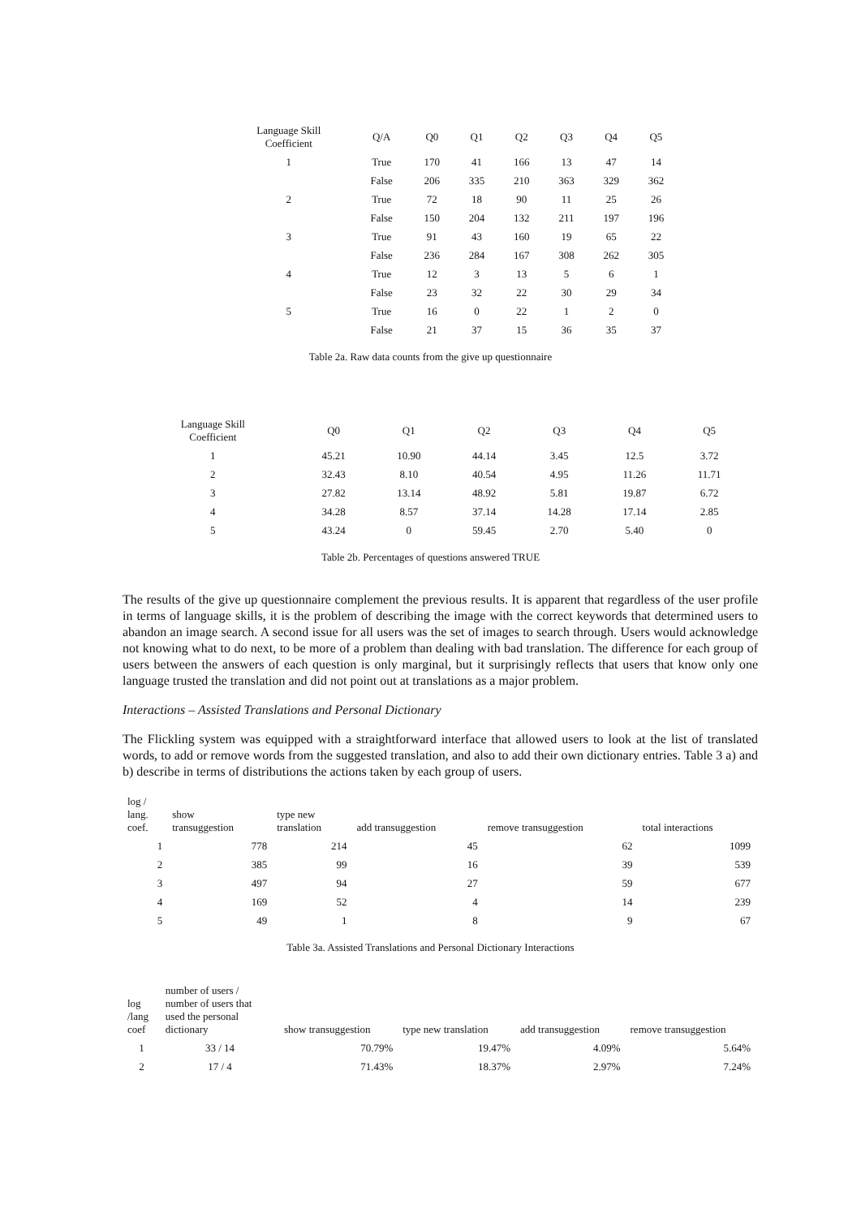| Language Skill Coefficient | Q/A | Q0 | Q1 | Q2 | Q3 | Q4 | Q5 |
| --- | --- | --- | --- | --- | --- | --- | --- |
| 1 | True | 170 | 41 | 166 | 13 | 47 | 14 |
| | False | 206 | 335 | 210 | 363 | 329 | 362 |
| 2 | True | 72 | 18 | 90 | 11 | 25 | 26 |
| | False | 150 | 204 | 132 | 211 | 197 | 196 |
| 3 | True | 91 | 43 | 160 | 19 | 65 | 22 |
| | False | 236 | 284 | 167 | 308 | 262 | 305 |
| 4 | True | 12 | 3 | 13 | 5 | 6 | 1 |
| | False | 23 | 32 | 22 | 30 | 29 | 34 |
| 5 | True | 16 | 0 | 22 | 1 | 2 | 0 |
| | False | 21 | 37 | 15 | 36 | 35 | 37 |
Table 2a. Raw data counts from the give up questionnaire
| Language Skill Coefficient | Q0 | Q1 | Q2 | Q3 | Q4 | Q5 |
| --- | --- | --- | --- | --- | --- | --- |
| 1 | 45.21 | 10.90 | 44.14 | 3.45 | 12.5 | 3.72 |
| 2 | 32.43 | 8.10 | 40.54 | 4.95 | 11.26 | 11.71 |
| 3 | 27.82 | 13.14 | 48.92 | 5.81 | 19.87 | 6.72 |
| 4 | 34.28 | 8.57 | 37.14 | 14.28 | 17.14 | 2.85 |
| 5 | 43.24 | 0 | 59.45 | 2.70 | 5.40 | 0 |
Table 2b. Percentages of questions answered TRUE
The results of the give up questionnaire complement the previous results. It is apparent that regardless of the user profile in terms of language skills, it is the problem of describing the image with the correct keywords that determined users to abandon an image search. A second issue for all users was the set of images to search through. Users would acknowledge not knowing what to do next, to be more of a problem than dealing with bad translation. The difference for each group of users between the answers of each question is only marginal, but it surprisingly reflects that users that know only one language trusted the translation and did not point out at translations as a major problem.
Interactions – Assisted Translations and Personal Dictionary
The Flickling system was equipped with a straightforward interface that allowed users to look at the list of translated words, to add or remove words from the suggested translation, and also to add their own dictionary entries. Table 3 a) and b) describe in terms of distributions the actions taken by each group of users.
| log / lang. coef. | show transuggestion | type new translation | add transuggestion | remove transuggestion | total interactions |
| --- | --- | --- | --- | --- | --- |
| 1 | 778 | 214 | 45 | 62 | 1099 |
| 2 | 385 | 99 | 16 | 39 | 539 |
| 3 | 497 | 94 | 27 | 59 | 677 |
| 4 | 169 | 52 | 4 | 14 | 239 |
| 5 | 49 | 1 | 8 | 9 | 67 |
Table 3a. Assisted Translations and Personal Dictionary Interactions
| log /lang coef | number of users / number of users that used the personal dictionary | show transuggestion | type new translation | add transuggestion | remove transuggestion |
| --- | --- | --- | --- | --- | --- |
| 1 | 33 / 14 | 70.79% | 19.47% | 4.09% | 5.64% |
| 2 | 17 / 4 | 71.43% | 18.37% | 2.97% | 7.24% |